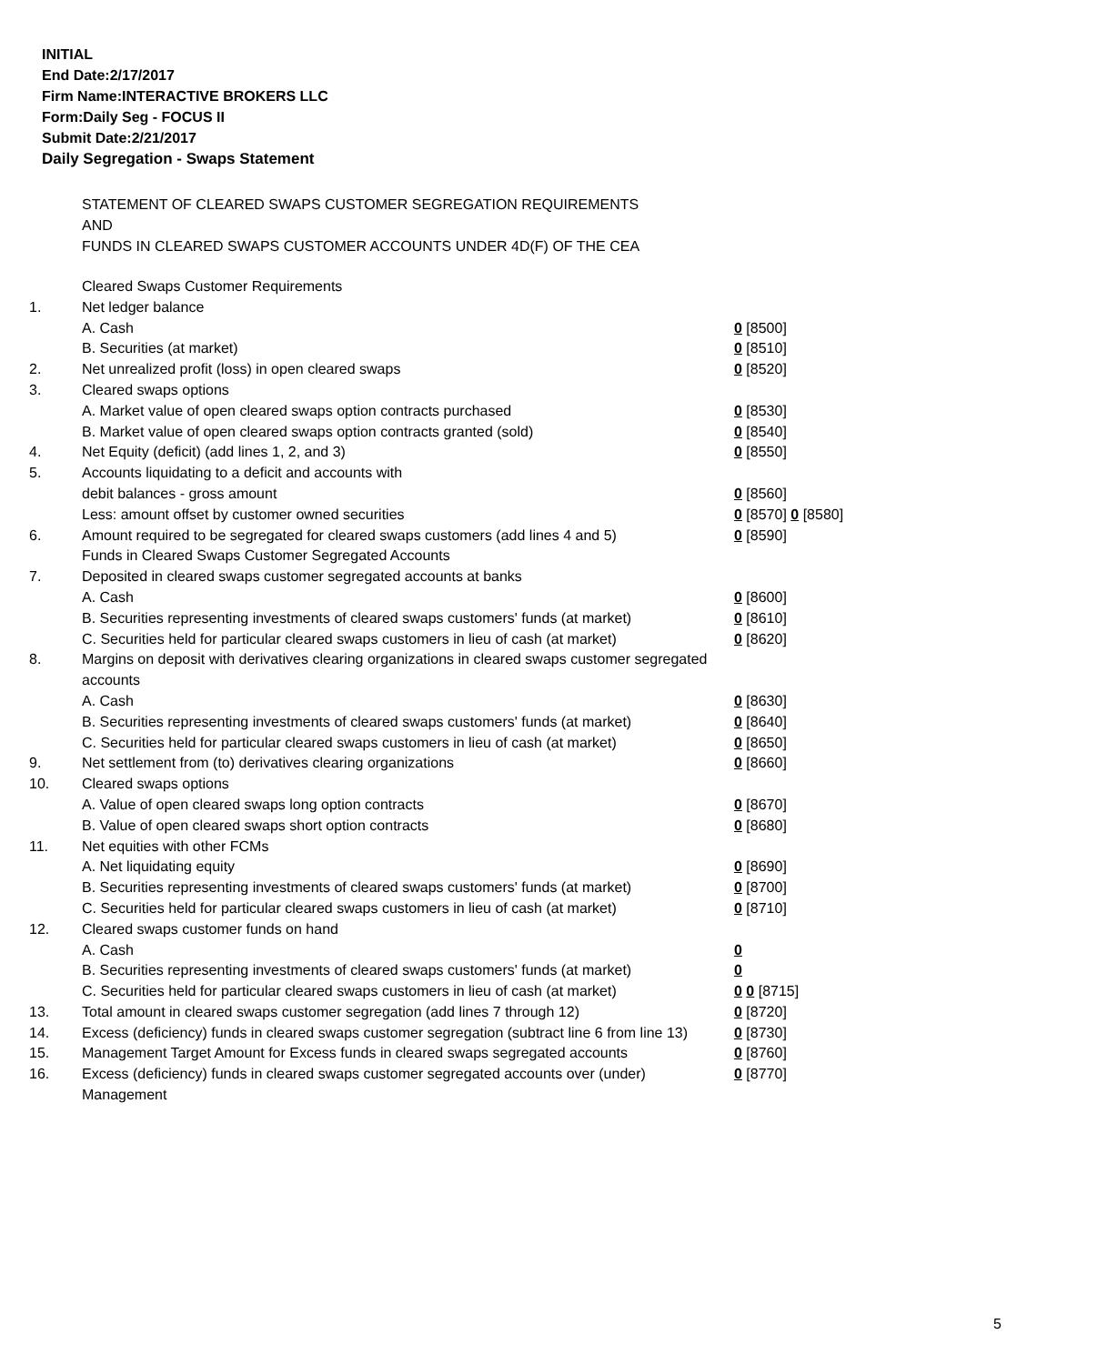INITIAL
End Date:2/17/2017
Firm Name:INTERACTIVE BROKERS LLC
Form:Daily Seg - FOCUS II
Submit Date:2/21/2017
Daily Segregation - Swaps Statement
STATEMENT OF CLEARED SWAPS CUSTOMER SEGREGATION REQUIREMENTS
AND
FUNDS IN CLEARED SWAPS CUSTOMER ACCOUNTS UNDER 4D(F) OF THE CEA
| | Cleared Swaps Customer Requirements | |
| 1. | Net ledger balance | |
| | A. Cash | 0 [8500] |
| | B. Securities (at market) | 0 [8510] |
| 2. | Net unrealized profit (loss) in open cleared swaps | 0 [8520] |
| 3. | Cleared swaps options | |
| | A. Market value of open cleared swaps option contracts purchased | 0 [8530] |
| | B. Market value of open cleared swaps option contracts granted (sold) | 0 [8540] |
| 4. | Net Equity (deficit) (add lines 1, 2, and 3) | 0 [8550] |
| 5. | Accounts liquidating to a deficit and accounts with | |
| | debit balances - gross amount | 0 [8560] |
| | Less: amount offset by customer owned securities | 0 [8570] 0 [8580] |
| 6. | Amount required to be segregated for cleared swaps customers (add lines 4 and 5) | 0 [8590] |
| | Funds in Cleared Swaps Customer Segregated Accounts | |
| 7. | Deposited in cleared swaps customer segregated accounts at banks | |
| | A. Cash | 0 [8600] |
| | B. Securities representing investments of cleared swaps customers' funds (at market) | 0 [8610] |
| | C. Securities held for particular cleared swaps customers in lieu of cash (at market) | 0 [8620] |
| 8. | Margins on deposit with derivatives clearing organizations in cleared swaps customer segregated accounts | |
| | A. Cash | 0 [8630] |
| | B. Securities representing investments of cleared swaps customers' funds (at market) | 0 [8640] |
| | C. Securities held for particular cleared swaps customers in lieu of cash (at market) | 0 [8650] |
| 9. | Net settlement from (to) derivatives clearing organizations | 0 [8660] |
| 10. | Cleared swaps options | |
| | A. Value of open cleared swaps long option contracts | 0 [8670] |
| | B. Value of open cleared swaps short option contracts | 0 [8680] |
| 11. | Net equities with other FCMs | |
| | A. Net liquidating equity | 0 [8690] |
| | B. Securities representing investments of cleared swaps customers' funds (at market) | 0 [8700] |
| | C. Securities held for particular cleared swaps customers in lieu of cash (at market) | 0 [8710] |
| 12. | Cleared swaps customer funds on hand | |
| | A. Cash | 0 |
| | B. Securities representing investments of cleared swaps customers' funds (at market) | 0 |
| | C. Securities held for particular cleared swaps customers in lieu of cash (at market) | 0 0 [8715] |
| 13. | Total amount in cleared swaps customer segregation (add lines 7 through 12) | 0 [8720] |
| 14. | Excess (deficiency) funds in cleared swaps customer segregation (subtract line 6 from line 13) | 0 [8730] |
| 15. | Management Target Amount for Excess funds in cleared swaps segregated accounts | 0 [8760] |
| 16. | Excess (deficiency) funds in cleared swaps customer segregated accounts over (under) Management | 0 [8770] |
5